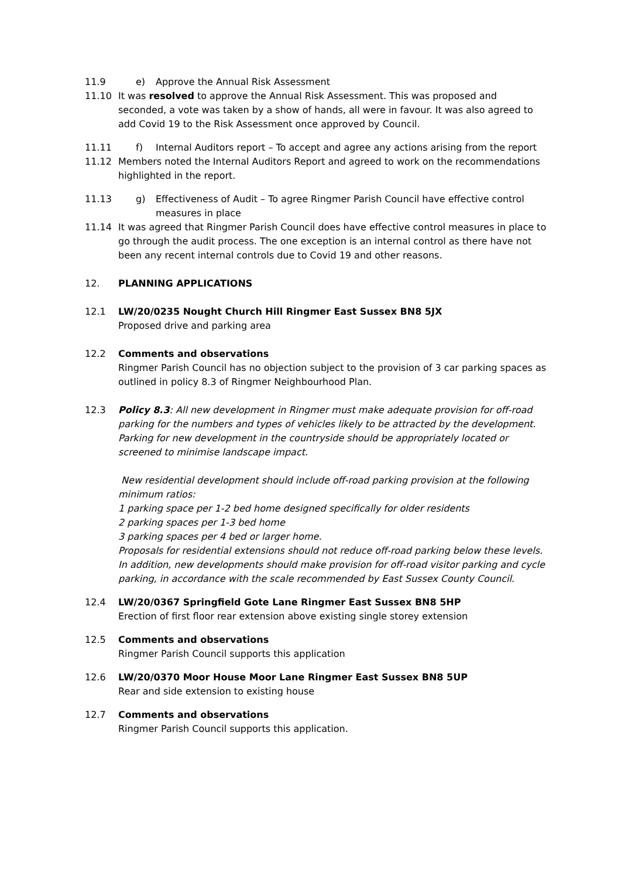11.9 e) Approve the Annual Risk Assessment
11.10 It was resolved to approve the Annual Risk Assessment. This was proposed and seconded, a vote was taken by a show of hands, all were in favour. It was also agreed to add Covid 19 to the Risk Assessment once approved by Council.
11.11 f) Internal Auditors report – To accept and agree any actions arising from the report
11.12 Members noted the Internal Auditors Report and agreed to work on the recommendations highlighted in the report.
11.13 g) Effectiveness of Audit – To agree Ringmer Parish Council have effective control measures in place
11.14 It was agreed that Ringmer Parish Council does have effective control measures in place to go through the audit process. The one exception is an internal control as there have not been any recent internal controls due to Covid 19 and other reasons.
12. PLANNING APPLICATIONS
12.1 LW/20/0235 Nought Church Hill Ringmer East Sussex BN8 5JX
Proposed drive and parking area
12.2 Comments and observations
Ringmer Parish Council has no objection subject to the provision of 3 car parking spaces as outlined in policy 8.3 of Ringmer Neighbourhood Plan.
12.3 Policy 8.3: All new development in Ringmer must make adequate provision for off-road parking for the numbers and types of vehicles likely to be attracted by the development. Parking for new development in the countryside should be appropriately located or screened to minimise landscape impact.
New residential development should include off-road parking provision at the following minimum ratios:
1 parking space per 1-2 bed home designed specifically for older residents
2 parking spaces per 1-3 bed home
3 parking spaces per 4 bed or larger home.
Proposals for residential extensions should not reduce off-road parking below these levels. In addition, new developments should make provision for off-road visitor parking and cycle parking, in accordance with the scale recommended by East Sussex County Council.
12.4 LW/20/0367 Springfield Gote Lane Ringmer East Sussex BN8 5HP
Erection of first floor rear extension above existing single storey extension
12.5 Comments and observations
Ringmer Parish Council supports this application
12.6 LW/20/0370 Moor House Moor Lane Ringmer East Sussex BN8 5UP
Rear and side extension to existing house
12.7 Comments and observations
Ringmer Parish Council supports this application.